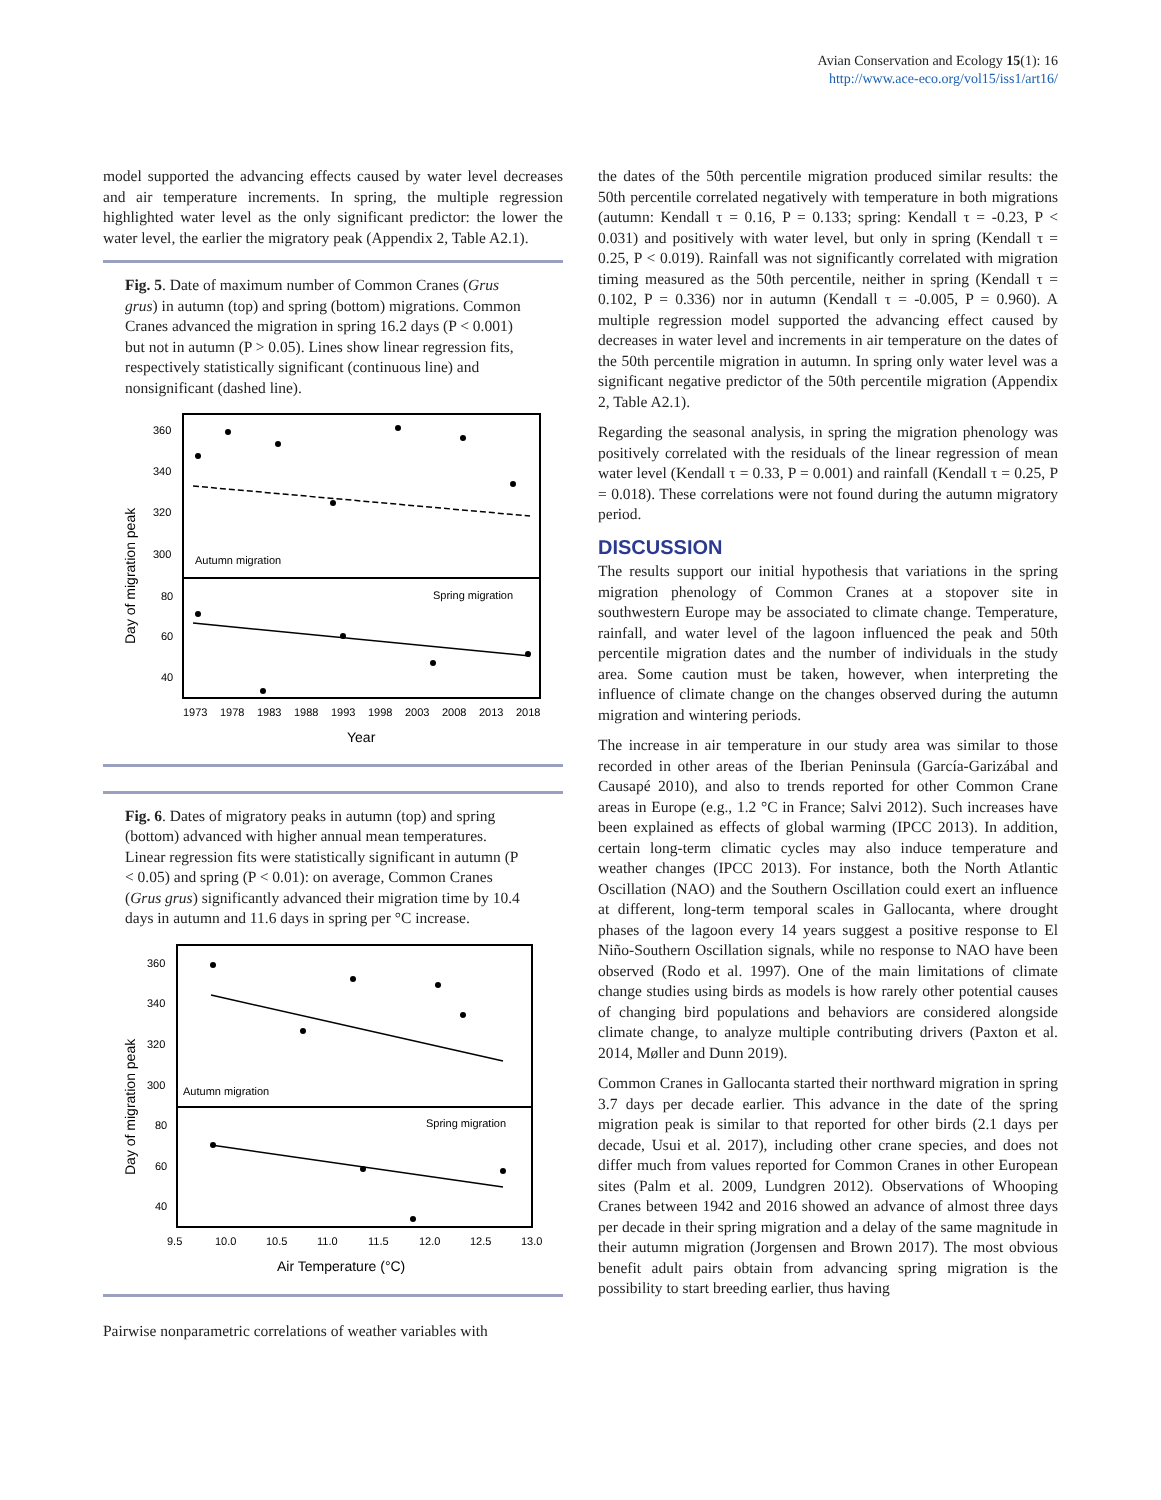Avian Conservation and Ecology 15(1): 16
http://www.ace-eco.org/vol15/iss1/art16/
model supported the advancing effects caused by water level decreases and air temperature increments. In spring, the multiple regression highlighted water level as the only significant predictor: the lower the water level, the earlier the migratory peak (Appendix 2, Table A2.1).
Fig. 5. Date of maximum number of Common Cranes (Grus grus) in autumn (top) and spring (bottom) migrations. Common Cranes advanced the migration in spring 16.2 days (P < 0.001) but not in autumn (P > 0.05). Lines show linear regression fits, respectively statistically significant (continuous line) and nonsignificant (dashed line).
360
340
320
300
80
60
40
Autumn migration
Spring migration
1973
1978
1983
1988
1993
1998
2003
2008
2013
2018
Year
Day of migration peak
Fig. 6. Dates of migratory peaks in autumn (top) and spring (bottom) advanced with higher annual mean temperatures. Linear regression fits were statistically significant in autumn (P < 0.05) and spring (P < 0.01): on average, Common Cranes (Grus grus) significantly advanced their migration time by 10.4 days in autumn and 11.6 days in spring per °C increase.
360
340
320
300
80
60
40
Autumn migration
Spring migration
9.5
10.0
10.5
11.0
11.5
12.0
12.5
13.0
Air Temperature (°C)
Day of migration peak
Pairwise nonparametric correlations of weather variables with
the dates of the 50th percentile migration produced similar results: the 50th percentile correlated negatively with temperature in both migrations (autumn: Kendall τ = 0.16, P = 0.133; spring: Kendall τ = -0.23, P < 0.031) and positively with water level, but only in spring (Kendall τ = 0.25, P < 0.019). Rainfall was not significantly correlated with migration timing measured as the 50th percentile, neither in spring (Kendall τ = 0.102, P = 0.336) nor in autumn (Kendall τ = -0.005, P = 0.960). A multiple regression model supported the advancing effect caused by decreases in water level and increments in air temperature on the dates of the 50th percentile migration in autumn. In spring only water level was a significant negative predictor of the 50th percentile migration (Appendix 2, Table A2.1).
Regarding the seasonal analysis, in spring the migration phenology was positively correlated with the residuals of the linear regression of mean water level (Kendall τ = 0.33, P = 0.001) and rainfall (Kendall τ = 0.25, P = 0.018). These correlations were not found during the autumn migratory period.
DISCUSSION
The results support our initial hypothesis that variations in the spring migration phenology of Common Cranes at a stopover site in southwestern Europe may be associated to climate change. Temperature, rainfall, and water level of the lagoon influenced the peak and 50th percentile migration dates and the number of individuals in the study area. Some caution must be taken, however, when interpreting the influence of climate change on the changes observed during the autumn migration and wintering periods.
The increase in air temperature in our study area was similar to those recorded in other areas of the Iberian Peninsula (García-Garizábal and Causapé 2010), and also to trends reported for other Common Crane areas in Europe (e.g., 1.2 °C in France; Salvi 2012). Such increases have been explained as effects of global warming (IPCC 2013). In addition, certain long-term climatic cycles may also induce temperature and weather changes (IPCC 2013). For instance, both the North Atlantic Oscillation (NAO) and the Southern Oscillation could exert an influence at different, long-term temporal scales in Gallocanta, where drought phases of the lagoon every 14 years suggest a positive response to El Niño-Southern Oscillation signals, while no response to NAO have been observed (Rodo et al. 1997). One of the main limitations of climate change studies using birds as models is how rarely other potential causes of changing bird populations and behaviors are considered alongside climate change, to analyze multiple contributing drivers (Paxton et al. 2014, Møller and Dunn 2019).
Common Cranes in Gallocanta started their northward migration in spring 3.7 days per decade earlier. This advance in the date of the spring migration peak is similar to that reported for other birds (2.1 days per decade, Usui et al. 2017), including other crane species, and does not differ much from values reported for Common Cranes in other European sites (Palm et al. 2009, Lundgren 2012). Observations of Whooping Cranes between 1942 and 2016 showed an advance of almost three days per decade in their spring migration and a delay of the same magnitude in their autumn migration (Jorgensen and Brown 2017). The most obvious benefit adult pairs obtain from advancing spring migration is the possibility to start breeding earlier, thus having